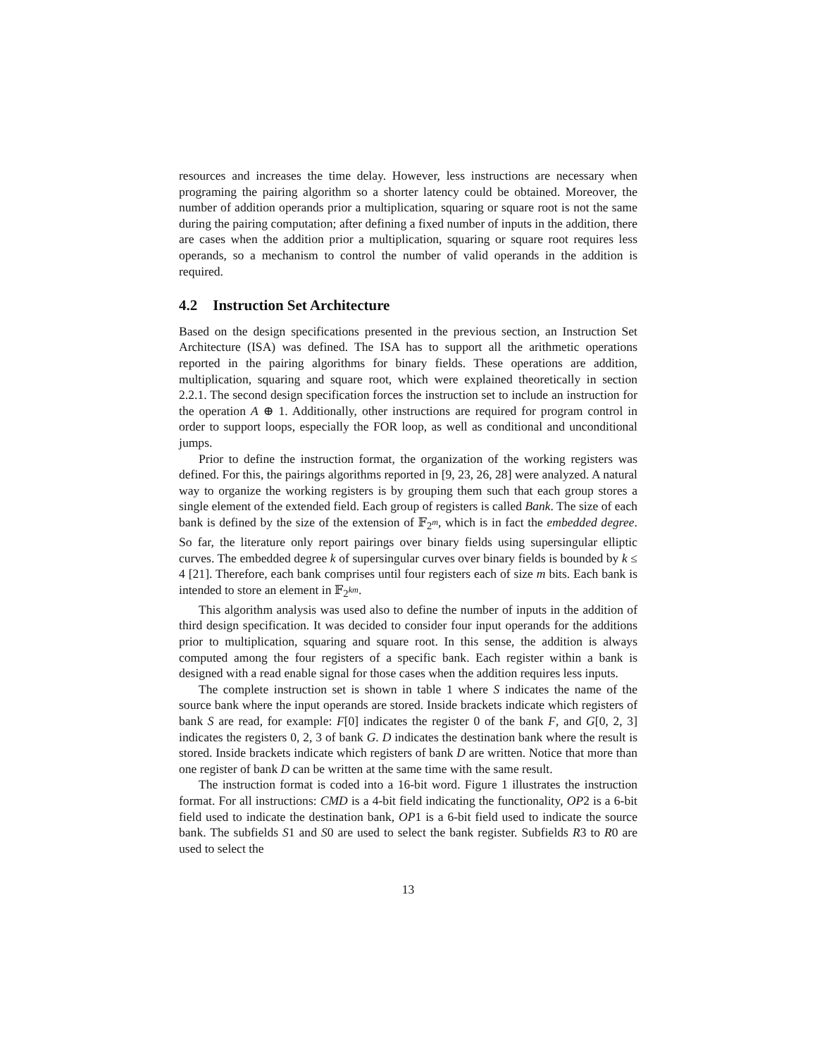resources and increases the time delay. However, less instructions are necessary when programing the pairing algorithm so a shorter latency could be obtained. Moreover, the number of addition operands prior a multiplication, squaring or square root is not the same during the pairing computation; after defining a fixed number of inputs in the addition, there are cases when the addition prior a multiplication, squaring or square root requires less operands, so a mechanism to control the number of valid operands in the addition is required.
4.2 Instruction Set Architecture
Based on the design specifications presented in the previous section, an Instruction Set Architecture (ISA) was defined. The ISA has to support all the arithmetic operations reported in the pairing algorithms for binary fields. These operations are addition, multiplication, squaring and square root, which were explained theoretically in section 2.2.1. The second design specification forces the instruction set to include an instruction for the operation A ⊕ 1. Additionally, other instructions are required for program control in order to support loops, especially the FOR loop, as well as conditional and unconditional jumps.
Prior to define the instruction format, the organization of the working registers was defined. For this, the pairings algorithms reported in [9, 23, 26, 28] were analyzed. A natural way to organize the working registers is by grouping them such that each group stores a single element of the extended field. Each group of registers is called Bank. The size of each bank is defined by the size of the extension of 𝔽<sub>2<sup>m</sup></sub>, which is in fact the embedded degree. So far, the literature only report pairings over binary fields using supersingular elliptic curves. The embedded degree k of supersingular curves over binary fields is bounded by k ≤ 4 [21]. Therefore, each bank comprises until four registers each of size m bits. Each bank is intended to store an element in 𝔽<sub>2<sup>km</sup></sub>.
This algorithm analysis was used also to define the number of inputs in the addition of third design specification. It was decided to consider four input operands for the additions prior to multiplication, squaring and square root. In this sense, the addition is always computed among the four registers of a specific bank. Each register within a bank is designed with a read enable signal for those cases when the addition requires less inputs.
The complete instruction set is shown in table 1 where S indicates the name of the source bank where the input operands are stored. Inside brackets indicate which registers of bank S are read, for example: F[0] indicates the register 0 of the bank F, and G[0, 2, 3] indicates the registers 0, 2, 3 of bank G. D indicates the destination bank where the result is stored. Inside brackets indicate which registers of bank D are written. Notice that more than one register of bank D can be written at the same time with the same result.
The instruction format is coded into a 16-bit word. Figure 1 illustrates the instruction format. For all instructions: CMD is a 4-bit field indicating the functionality, OP2 is a 6-bit field used to indicate the destination bank, OP1 is a 6-bit field used to indicate the source bank. The subfields S1 and S0 are used to select the bank register. Subfields R3 to R0 are used to select the
13